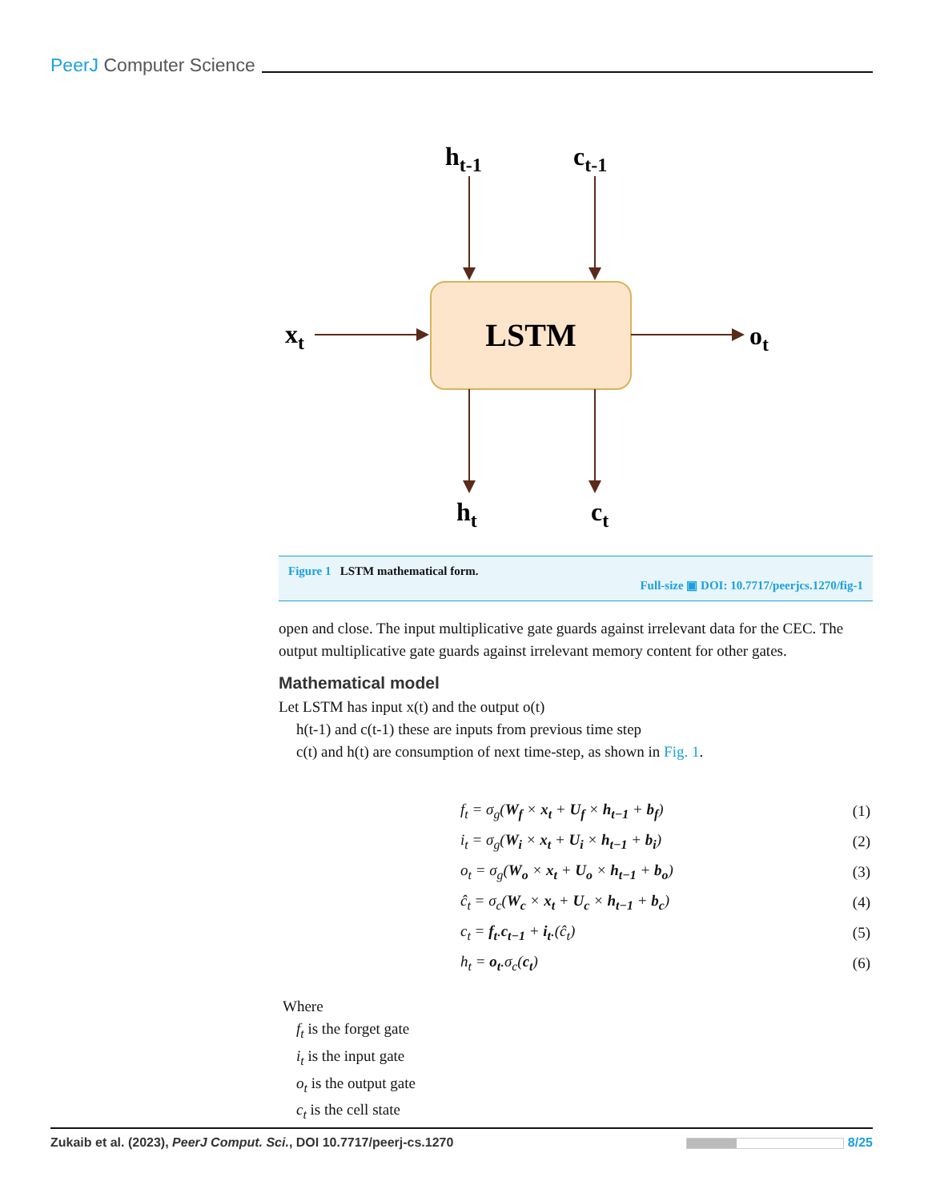PeerJ Computer Science
LSTM
ht-1
ct-1
xt
ot
ht
ct
Figure 1 LSTM mathematical form.
Full-size ▣ DOI: 10.7717/peerjcs.1270/fig-1
open and close. The input multiplicative gate guards against irrelevant data for the CEC. The output multiplicative gate guards against irrelevant memory content for other gates.
Mathematical model
Let LSTM has input x(t) and the output o(t)
h(t-1) and c(t-1) these are inputs from previous time step
c(t) and h(t) are consumption of next time-step, as shown in Fig. 1.
| | f<sub>t</sub> = σ<sub>g</sub>( W<sub>f</sub> × x<sub>t</sub> + U<sub>f</sub> × h<sub>t−1</sub> + b<sub>f</sub> ) | (1) |
| | i<sub>t</sub> = σ<sub>g</sub>( W<sub>i</sub> × x<sub>t</sub> + U<sub>i</sub> × h<sub>t−1</sub> + b<sub>i</sub> ) | (2) |
| | o<sub>t</sub> = σ<sub>g</sub>( W<sub>o</sub> × x<sub>t</sub> + U<sub>o</sub> × h<sub>t−1</sub> + b<sub>o</sub> ) | (3) |
| | ĉ<sub>t</sub> = σ<sub>c</sub>( W<sub>c</sub> × x<sub>t</sub> + U<sub>c</sub> × h<sub>t−1</sub> + b<sub>c</sub> ) | (4) |
| | c<sub>t</sub> = f<sub>t</sub> . c<sub>t−1</sub> + i<sub>t</sub> .(ĉ<sub>t</sub>) | (5) |
| | h<sub>t</sub> = o<sub>t</sub> .σ<sub>c</sub>( c<sub>t</sub> ) | (6) |
Where
f<sub>t</sub> is the forget gate
i<sub>t</sub> is the input gate
o<sub>t</sub> is the output gate
c<sub>t</sub> is the cell state
Zukaib et al. (2023), PeerJ Comput. Sci., DOI 10.7717/peerj-cs.1270 8/25